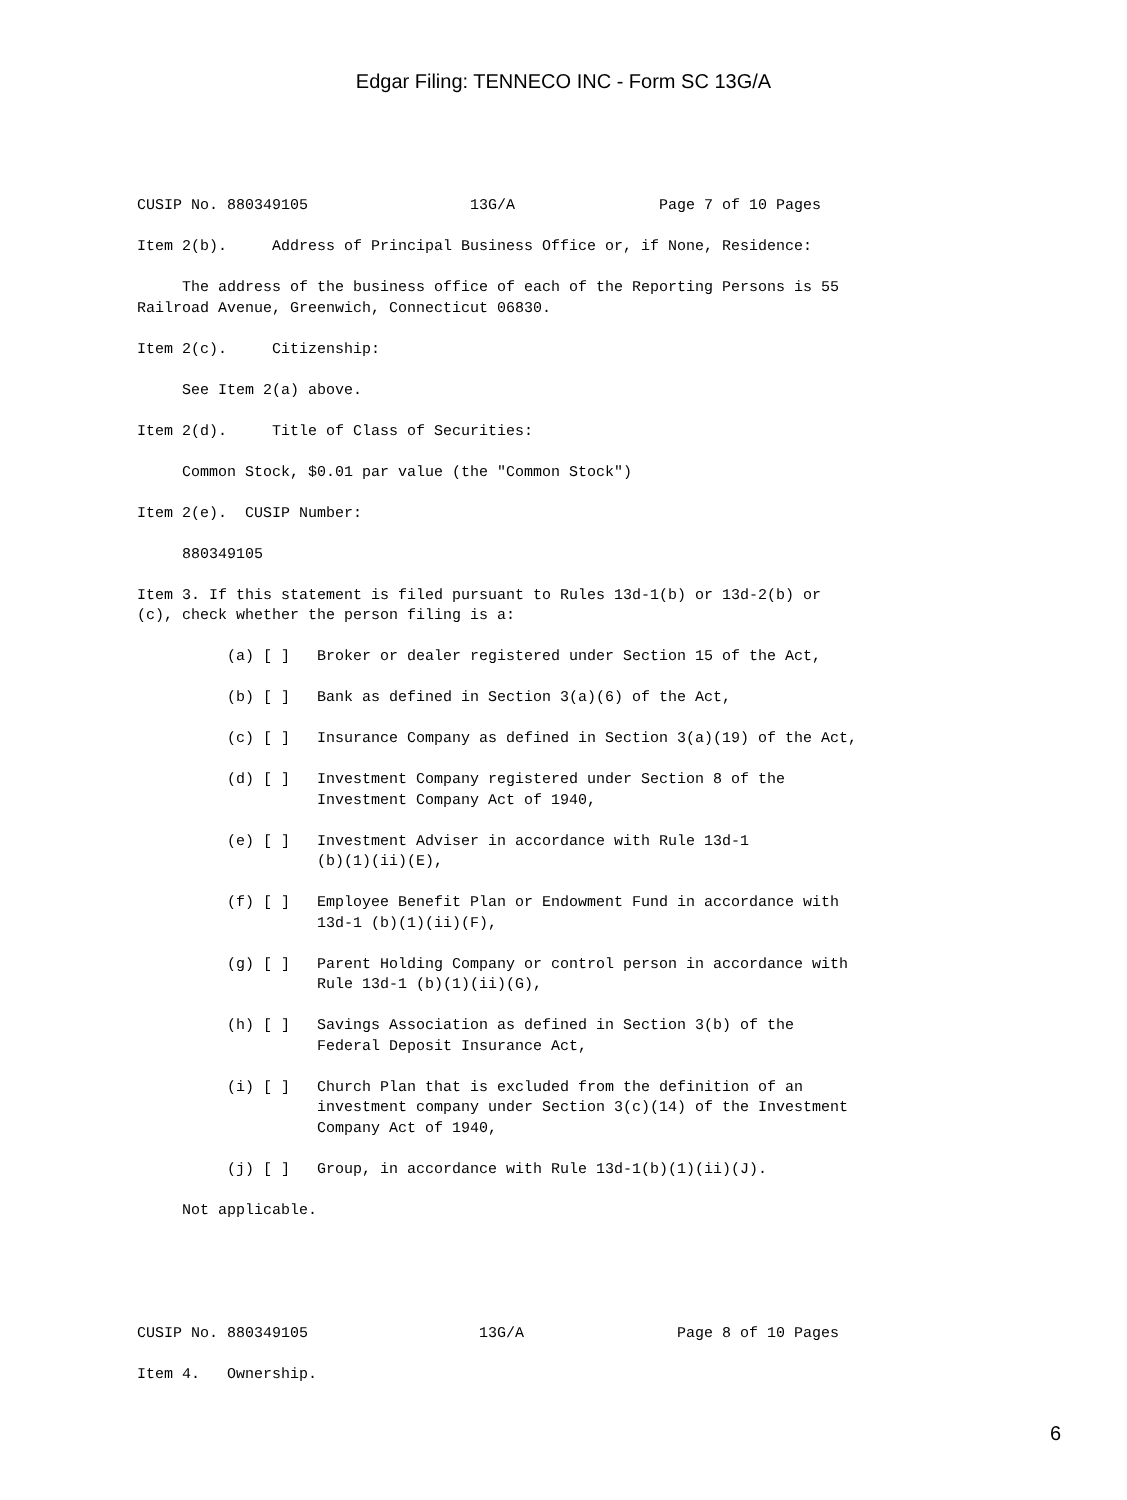Edgar Filing: TENNECO INC - Form SC 13G/A
CUSIP No. 880349105 13G/A Page 7 of 10 Pages Item 2(b). Address of Principal Business Office or, if None, Residence: The address of the business office of each of the Reporting Persons is 55 Railroad Avenue, Greenwich, Connecticut 06830. Item 2(c). Citizenship: See Item 2(a) above. Item 2(d). Title of Class of Securities: Common Stock, $0.01 par value (the "Common Stock") Item 2(e). CUSIP Number: 880349105 Item 3. If this statement is filed pursuant to Rules 13d-1(b) or 13d-2(b) or (c), check whether the person filing is a: (a) [ ] Broker or dealer registered under Section 15 of the Act, (b) [ ] Bank as defined in Section 3(a)(6) of the Act, (c) [ ] Insurance Company as defined in Section 3(a)(19) of the Act, (d) [ ] Investment Company registered under Section 8 of the Investment Company Act of 1940, (e) [ ] Investment Adviser in accordance with Rule 13d-1 (b)(1)(ii)(E), (f) [ ] Employee Benefit Plan or Endowment Fund in accordance with 13d-1 (b)(1)(ii)(F), (g) [ ] Parent Holding Company or control person in accordance with Rule 13d-1 (b)(1)(ii)(G), (h) [ ] Savings Association as defined in Section 3(b) of the Federal Deposit Insurance Act, (i) [ ] Church Plan that is excluded from the definition of an investment company under Section 3(c)(14) of the Investment Company Act of 1940, (j) [ ] Group, in accordance with Rule 13d-1(b)(1)(ii)(J). Not applicable. CUSIP No. 880349105 13G/A Page 8 of 10 Pages Item 4. Ownership.
6